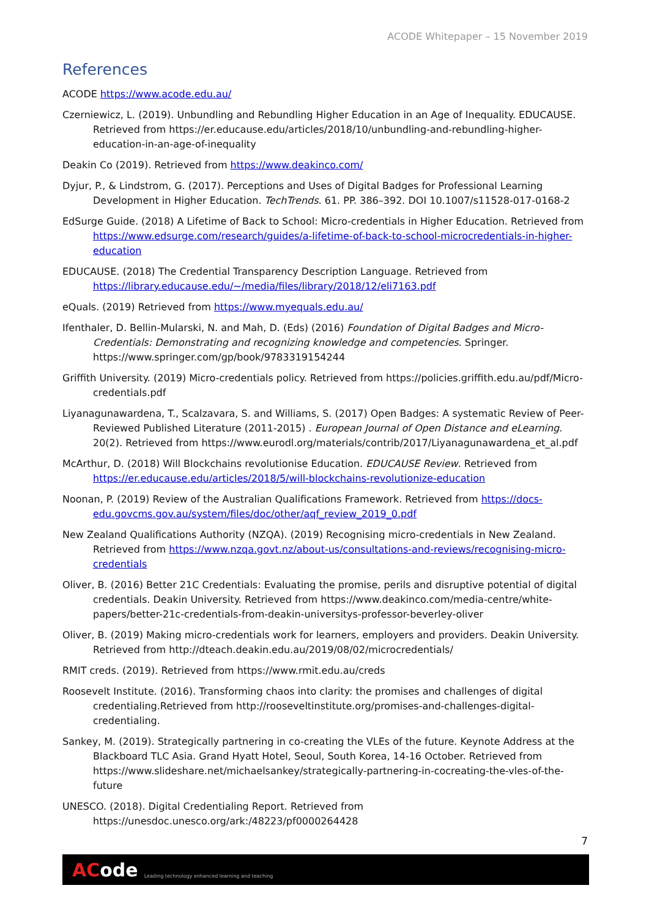ACODE Whitepaper – 15 November 2019
References
ACODE https://www.acode.edu.au/
Czerniewicz, L. (2019). Unbundling and Rebundling Higher Education in an Age of Inequality. EDUCAUSE. Retrieved from https://er.educause.edu/articles/2018/10/unbundling-and-rebundling-higher-education-in-an-age-of-inequality
Deakin Co (2019). Retrieved from https://www.deakinco.com/
Dyjur, P., & Lindstrom, G. (2017). Perceptions and Uses of Digital Badges for Professional Learning Development in Higher Education. TechTrends. 61. PP. 386–392. DOI 10.1007/s11528-017-0168-2
EdSurge Guide. (2018) A Lifetime of Back to School: Micro-credentials in Higher Education. Retrieved from https://www.edsurge.com/research/guides/a-lifetime-of-back-to-school-microcredentials-in-higher-education
EDUCAUSE. (2018) The Credential Transparency Description Language. Retrieved from https://library.educause.edu/~/media/files/library/2018/12/eli7163.pdf
eQuals. (2019) Retrieved from https://www.myequals.edu.au/
Ifenthaler, D. Bellin-Mularski, N. and Mah, D. (Eds) (2016) Foundation of Digital Badges and Micro-Credentials: Demonstrating and recognizing knowledge and competencies. Springer. https://www.springer.com/gp/book/9783319154244
Griffith University. (2019) Micro-credentials policy. Retrieved from https://policies.griffith.edu.au/pdf/Micro-credentials.pdf
Liyanagunawardena, T., Scalzavara, S. and Williams, S. (2017) Open Badges: A systematic Review of Peer-Reviewed Published Literature (2011-2015) . European Journal of Open Distance and eLearning. 20(2). Retrieved from https://www.eurodl.org/materials/contrib/2017/Liyanagunawardena_et_al.pdf
McArthur, D. (2018) Will Blockchains revolutionise Education. EDUCAUSE Review. Retrieved from https://er.educause.edu/articles/2018/5/will-blockchains-revolutionize-education
Noonan, P. (2019) Review of the Australian Qualifications Framework. Retrieved from https://docs-edu.govcms.gov.au/system/files/doc/other/aqf_review_2019_0.pdf
New Zealand Qualifications Authority (NZQA). (2019) Recognising micro-credentials in New Zealand. Retrieved from https://www.nzqa.govt.nz/about-us/consultations-and-reviews/recognising-micro-credentials
Oliver, B. (2016) Better 21C Credentials: Evaluating the promise, perils and disruptive potential of digital credentials. Deakin University. Retrieved from https://www.deakinco.com/media-centre/white-papers/better-21c-credentials-from-deakin-universitys-professor-beverley-oliver
Oliver, B. (2019) Making micro-credentials work for learners, employers and providers. Deakin University. Retrieved from http://dteach.deakin.edu.au/2019/08/02/microcredentials/
RMIT creds. (2019). Retrieved from https://www.rmit.edu.au/creds
Roosevelt Institute. (2016). Transforming chaos into clarity: the promises and challenges of digital credentialing.Retrieved from http://rooseveltinstitute.org/promises-and-challenges-digital-credentialing.
Sankey, M. (2019). Strategically partnering in co-creating the VLEs of the future. Keynote Address at the Blackboard TLC Asia. Grand Hyatt Hotel, Seoul, South Korea, 14-16 October. Retrieved from https://www.slideshare.net/michaelsankey/strategically-partnering-in-cocreating-the-vles-of-the-future
UNESCO. (2018). Digital Credentialing Report. Retrieved from https://unesdoc.unesco.org/ark:/48223/pf0000264428
7
ACode Leading technology enhanced learning and teaching